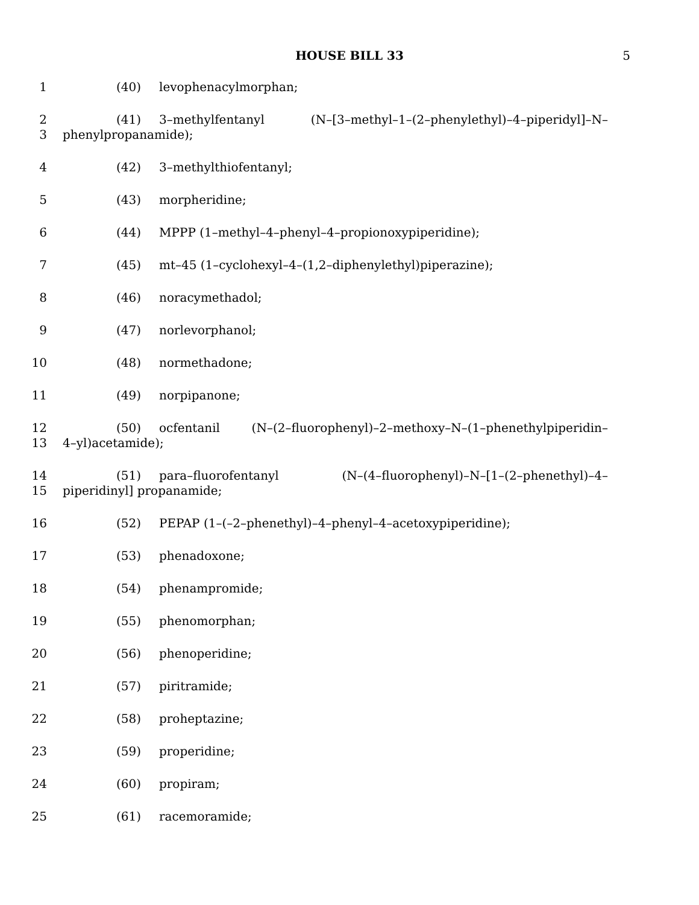HOUSE BILL 33 5
1 (40) levophenacylmorphan;
2 (41) 3–methylfentanyl (N–[3–methyl–1–(2–phenylethyl)–4–piperidyl]–N–
3 phenylpropanamide);
4 (42) 3–methylthiofentanyl;
5 (43) morpheridine;
6 (44) MPPP (1–methyl–4–phenyl–4–propionoxypiperidine);
7 (45) mt–45 (1–cyclohexyl–4–(1,2–diphenylethyl)piperazine);
8 (46) noracymethadol;
9 (47) norlevorphanol;
10 (48) normethadone;
11 (49) norpipanone;
12 (50) ocfentanil (N–(2–fluorophenyl)–2–methoxy–N–(1–phenethylpiperidin–
13 4–yl)acetamide);
14 (51) para–fluorofentanyl (N–(4–fluorophenyl)–N–[1–(2–phenethyl)–4–
15 piperidinyl] propanamide;
16 (52) PEPAP (1–(–2–phenethyl)–4–phenyl–4–acetoxypiperidine);
17 (53) phenadoxone;
18 (54) phenampromide;
19 (55) phenomorphan;
20 (56) phenoperidine;
21 (57) piritramide;
22 (58) proheptazine;
23 (59) properidine;
24 (60) propiram;
25 (61) racemoramide;